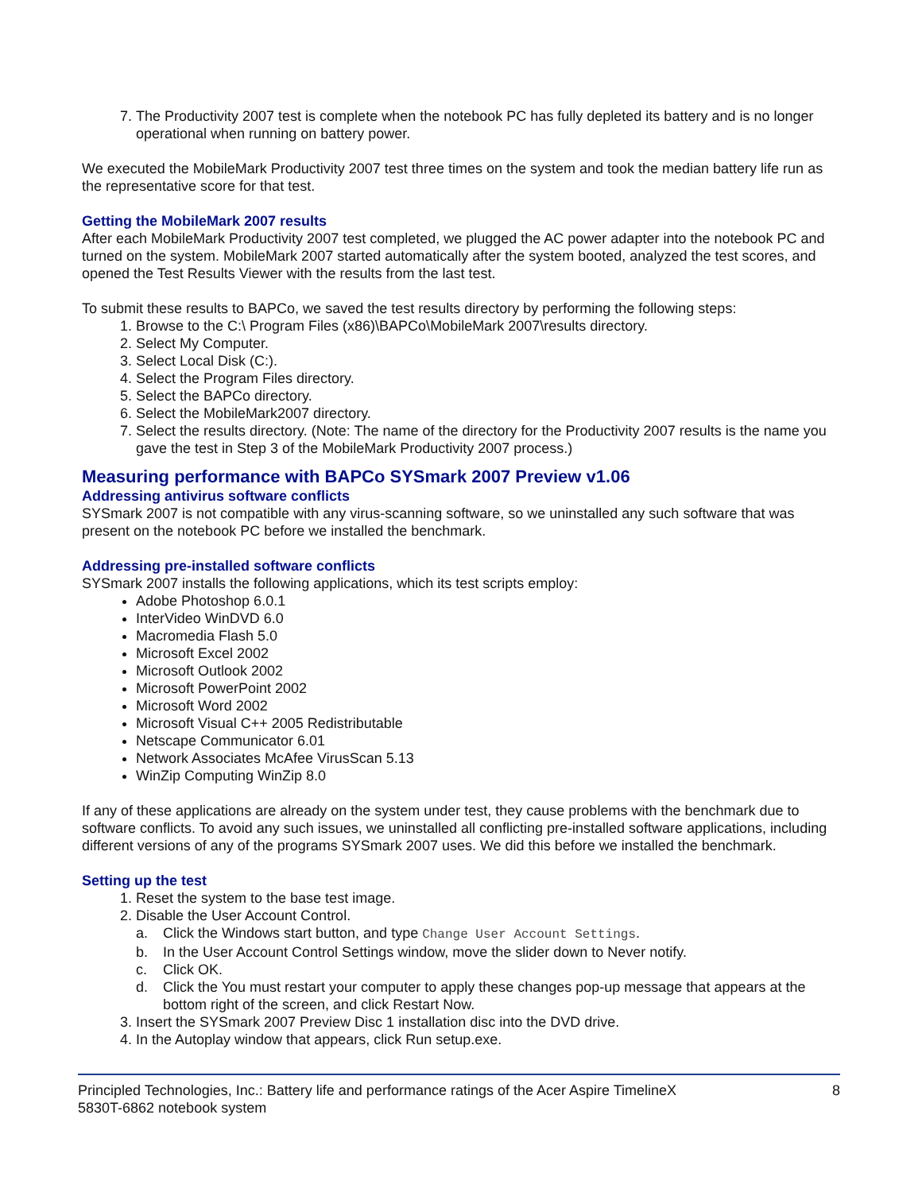7. The Productivity 2007 test is complete when the notebook PC has fully depleted its battery and is no longer operational when running on battery power.
We executed the MobileMark Productivity 2007 test three times on the system and took the median battery life run as the representative score for that test.
Getting the MobileMark 2007 results
After each MobileMark Productivity 2007 test completed, we plugged the AC power adapter into the notebook PC and turned on the system. MobileMark 2007 started automatically after the system booted, analyzed the test scores, and opened the Test Results Viewer with the results from the last test.
To submit these results to BAPCo, we saved the test results directory by performing the following steps:
1. Browse to the C:\ Program Files (x86)\BAPCo\MobileMark 2007\results directory.
2. Select My Computer.
3. Select Local Disk (C:).
4. Select the Program Files directory.
5. Select the BAPCo directory.
6. Select the MobileMark2007 directory.
7. Select the results directory. (Note: The name of the directory for the Productivity 2007 results is the name you gave the test in Step 3 of the MobileMark Productivity 2007 process.)
Measuring performance with BAPCo SYSmark 2007 Preview v1.06
Addressing antivirus software conflicts
SYSmark 2007 is not compatible with any virus-scanning software, so we uninstalled any such software that was present on the notebook PC before we installed the benchmark.
Addressing pre-installed software conflicts
SYSmark 2007 installs the following applications, which its test scripts employ:
Adobe Photoshop 6.0.1
InterVideo WinDVD 6.0
Macromedia Flash 5.0
Microsoft Excel 2002
Microsoft Outlook 2002
Microsoft PowerPoint 2002
Microsoft Word 2002
Microsoft Visual C++ 2005 Redistributable
Netscape Communicator 6.01
Network Associates McAfee VirusScan 5.13
WinZip Computing WinZip 8.0
If any of these applications are already on the system under test, they cause problems with the benchmark due to software conflicts. To avoid any such issues, we uninstalled all conflicting pre-installed software applications, including different versions of any of the programs SYSmark 2007 uses. We did this before we installed the benchmark.
Setting up the test
1. Reset the system to the base test image.
2. Disable the User Account Control.
a. Click the Windows start button, and type Change User Account Settings.
b. In the User Account Control Settings window, move the slider down to Never notify.
c. Click OK.
d. Click the You must restart your computer to apply these changes pop-up message that appears at the bottom right of the screen, and click Restart Now.
3. Insert the SYSmark 2007 Preview Disc 1 installation disc into the DVD drive.
4. In the Autoplay window that appears, click Run setup.exe.
Principled Technologies, Inc.: Battery life and performance ratings of the Acer Aspire TimelineX
5830T-6862 notebook system
8